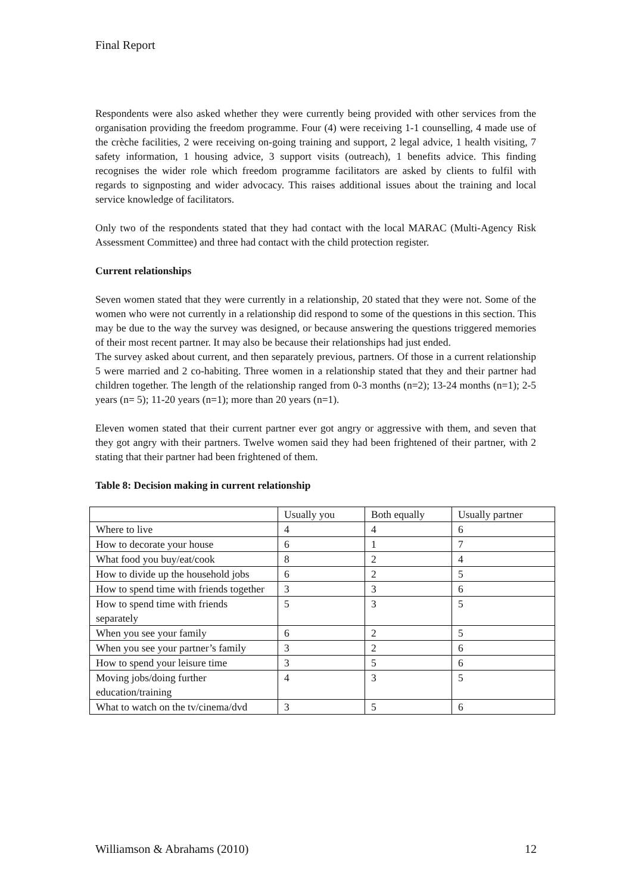Final Report
Respondents were also asked whether they were currently being provided with other services from the organisation providing the freedom programme. Four (4) were receiving 1-1 counselling, 4 made use of the crèche facilities, 2 were receiving on-going training and support, 2 legal advice, 1 health visiting, 7 safety information, 1 housing advice, 3 support visits (outreach), 1 benefits advice. This finding recognises the wider role which freedom programme facilitators are asked by clients to fulfil with regards to signposting and wider advocacy. This raises additional issues about the training and local service knowledge of facilitators.
Only two of the respondents stated that they had contact with the local MARAC (Multi-Agency Risk Assessment Committee) and three had contact with the child protection register.
Current relationships
Seven women stated that they were currently in a relationship, 20 stated that they were not. Some of the women who were not currently in a relationship did respond to some of the questions in this section. This may be due to the way the survey was designed, or because answering the questions triggered memories of their most recent partner. It may also be because their relationships had just ended.
The survey asked about current, and then separately previous, partners. Of those in a current relationship 5 were married and 2 co-habiting. Three women in a relationship stated that they and their partner had children together. The length of the relationship ranged from 0-3 months (n=2); 13-24 months (n=1); 2-5 years (n= 5); 11-20 years (n=1); more than 20 years (n=1).
Eleven women stated that their current partner ever got angry or aggressive with them, and seven that they got angry with their partners. Twelve women said they had been frightened of their partner, with 2 stating that their partner had been frightened of them.
Table 8: Decision making in current relationship
| | Usually you | Both equally | Usually partner |
| Where to live | 4 | 4 | 6 |
| How to decorate your house | 6 | 1 | 7 |
| What food you buy/eat/cook | 8 | 2 | 4 |
| How to divide up the household jobs | 6 | 2 | 5 |
| How to spend time with friends together | 3 | 3 | 6 |
| How to spend time with friends separately | 5 | 3 | 5 |
| When you see your family | 6 | 2 | 5 |
| When you see your partner’s family | 3 | 2 | 6 |
| How to spend your leisure time | 3 | 5 | 6 |
| Moving jobs/doing further education/training | 4 | 3 | 5 |
| What to watch on the tv/cinema/dvd | 3 | 5 | 6 |
Williamson & Abrahams (2010) 12